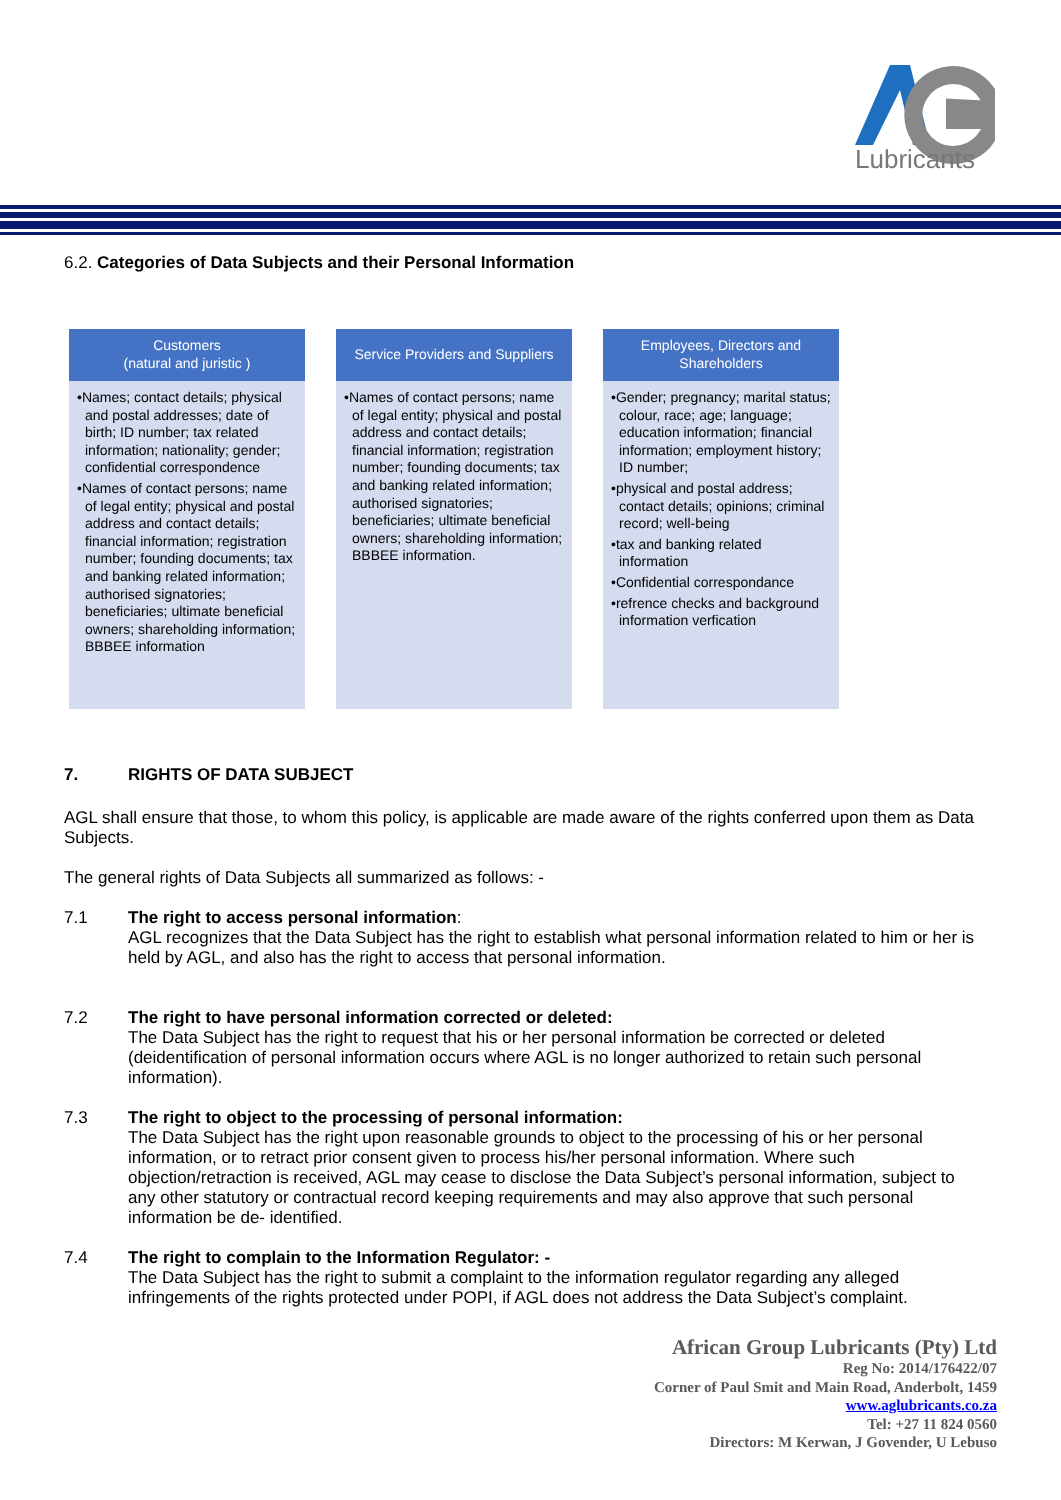Lubricants
6.2. Categories of Data Subjects and their Personal Information
Customers
(natural and juristic )
•Names; contact details; physical and postal addresses; date of birth; ID number; tax related information; nationality; gender; confidential correspondence
•Names of contact persons; name of legal entity; physical and postal address and contact details; financial information; registration number; founding documents; tax and banking related information; authorised signatories; beneficiaries; ultimate beneficial owners; shareholding information; BBBEE information
Service Providers and Suppliers
•Names of contact persons; name of legal entity; physical and postal address and contact details; financial information; registration number; founding documents; tax and banking related information; authorised signatories; beneficiaries; ultimate beneficial owners; shareholding information; BBBEE information.
Employees, Directors and Shareholders
•Gender; pregnancy; marital status; colour, race; age; language; education information; financial information; employment history; ID number;
•physical and postal address; contact details; opinions; criminal record; well-being
•tax and banking related information
•Confidential correspondance
•refrence checks and background information verfication
7. RIGHTS OF DATA SUBJECT
AGL shall ensure that those, to whom this policy, is applicable are made aware of the rights conferred upon them as Data Subjects.
The general rights of Data Subjects all summarized as follows: -
7.1 The right to access personal information:
AGL recognizes that the Data Subject has the right to establish what personal information related to him or her is held by AGL, and also has the right to access that personal information.
7.2 The right to have personal information corrected or deleted:
The Data Subject has the right to request that his or her personal information be corrected or deleted (deidentification of personal information occurs where AGL is no longer authorized to retain such personal information).
7.3 The right to object to the processing of personal information:
The Data Subject has the right upon reasonable grounds to object to the processing of his or her personal information, or to retract prior consent given to process his/her personal information. Where such objection/retraction is received, AGL may cease to disclose the Data Subject’s personal information, subject to any other statutory or contractual record keeping requirements and may also approve that such personal information be de- identified.
7.4 The right to complain to the Information Regulator: -
The Data Subject has the right to submit a complaint to the information regulator regarding any alleged infringements of the rights protected under POPI, if AGL does not address the Data Subject’s complaint.
African Group Lubricants (Pty) Ltd
Reg No: 2014/176422/07
Corner of Paul Smit and Main Road, Anderbolt, 1459
www.aglubricants.co.za
Tel: +27 11 824 0560
Directors: M Kerwan, J Govender, U Lebuso